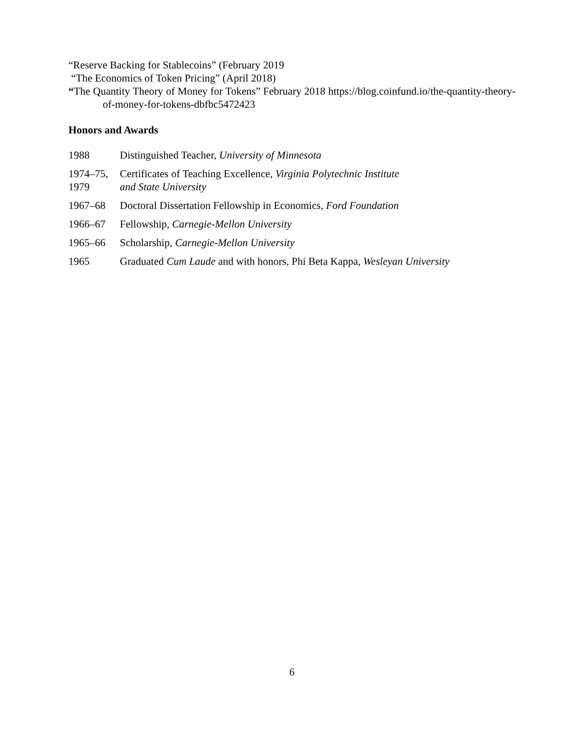“Reserve Backing for Stablecoins” (February 2019
“The Economics of Token Pricing” (April 2018)
“The Quantity Theory of Money for Tokens” February 2018 https://blog.coinfund.io/the-quantity-theory-of-money-for-tokens-dbfbc5472423
Honors and Awards
1988 Distinguished Teacher, University of Minnesota
1974–75,
1979
Certificates of Teaching Excellence, Virginia Polytechnic Institute
and State University
1967–68 Doctoral Dissertation Fellowship in Economics, Ford Foundation
1966–67 Fellowship, Carnegie-Mellon University
1965–66 Scholarship, Carnegie-Mellon University
1965 Graduated Cum Laude and with honors, Phi Beta Kappa, Wesleyan University
6